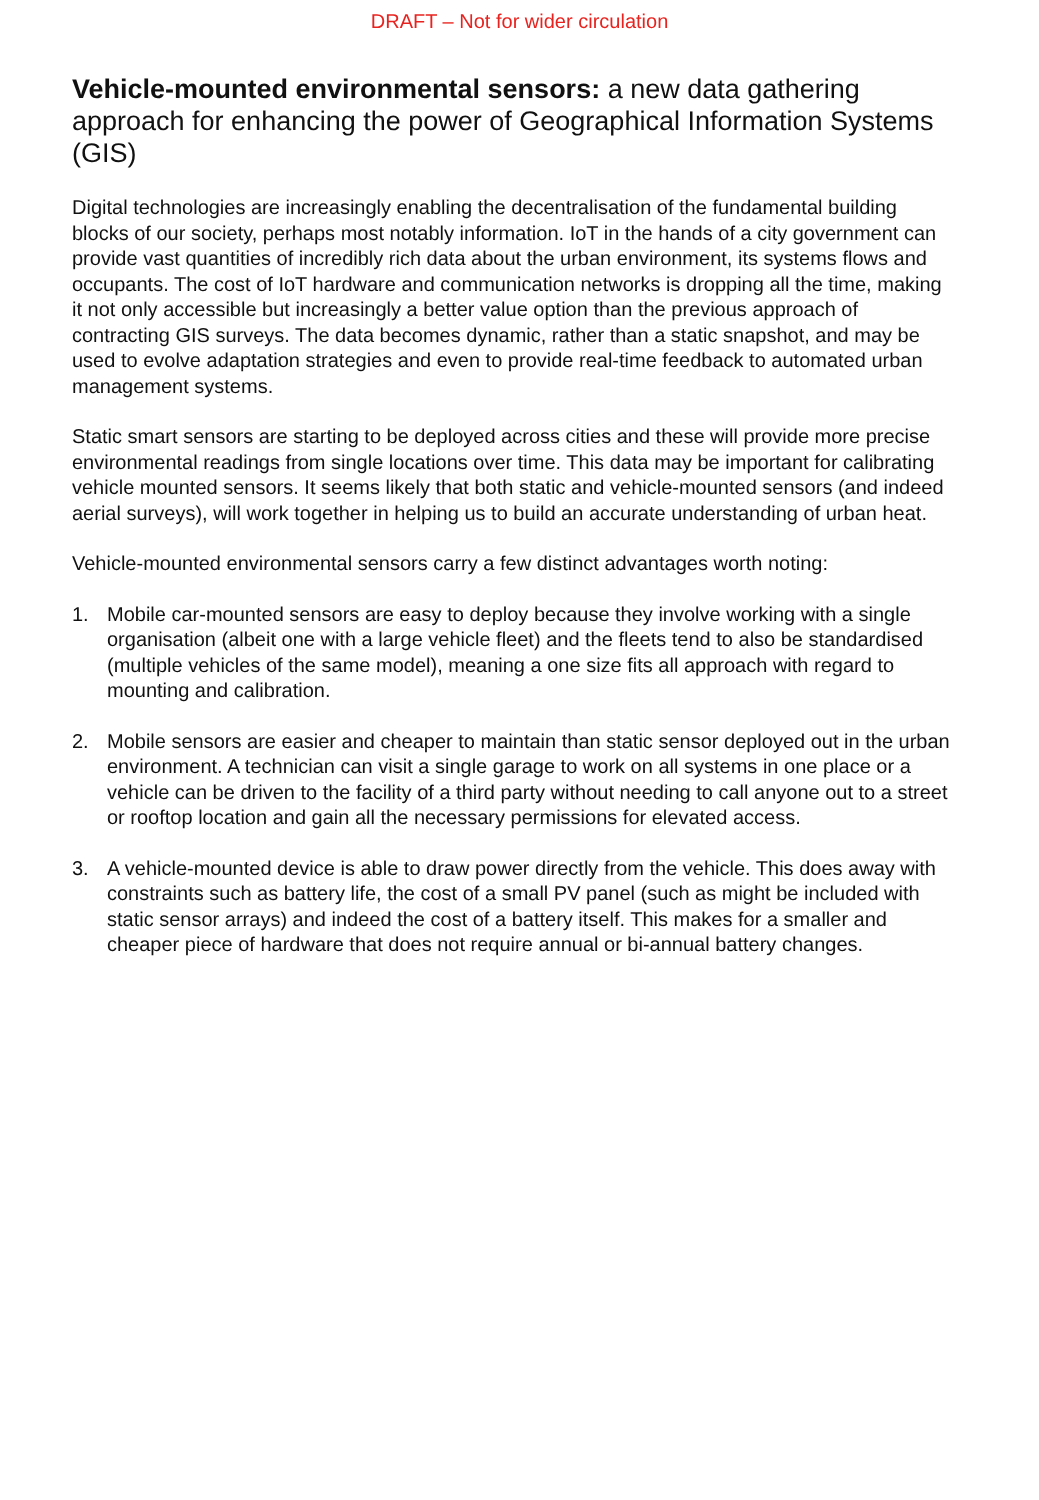DRAFT – Not for wider circulation
Vehicle-mounted environmental sensors: a new data gathering approach for enhancing the power of Geographical Information Systems (GIS)
Digital technologies are increasingly enabling the decentralisation of the fundamental building blocks of our society, perhaps most notably information. IoT in the hands of a city government can provide vast quantities of incredibly rich data about the urban environment, its systems flows and occupants. The cost of IoT hardware and communication networks is dropping all the time, making it not only accessible but increasingly a better value option than the previous approach of contracting GIS surveys. The data becomes dynamic, rather than a static snapshot, and may be used to evolve adaptation strategies and even to provide real-time feedback to automated urban management systems.
Static smart sensors are starting to be deployed across cities and these will provide more precise environmental readings from single locations over time. This data may be important for calibrating vehicle mounted sensors. It seems likely that both static and vehicle-mounted sensors (and indeed aerial surveys), will work together in helping us to build an accurate understanding of urban heat.
Vehicle-mounted environmental sensors carry a few distinct advantages worth noting:
1. Mobile car-mounted sensors are easy to deploy because they involve working with a single organisation (albeit one with a large vehicle fleet) and the fleets tend to also be standardised (multiple vehicles of the same model), meaning a one size fits all approach with regard to mounting and calibration.
2. Mobile sensors are easier and cheaper to maintain than static sensor deployed out in the urban environment. A technician can visit a single garage to work on all systems in one place or a vehicle can be driven to the facility of a third party without needing to call anyone out to a street or rooftop location and gain all the necessary permissions for elevated access.
3. A vehicle-mounted device is able to draw power directly from the vehicle. This does away with constraints such as battery life, the cost of a small PV panel (such as might be included with static sensor arrays) and indeed the cost of a battery itself. This makes for a smaller and cheaper piece of hardware that does not require annual or bi-annual battery changes.